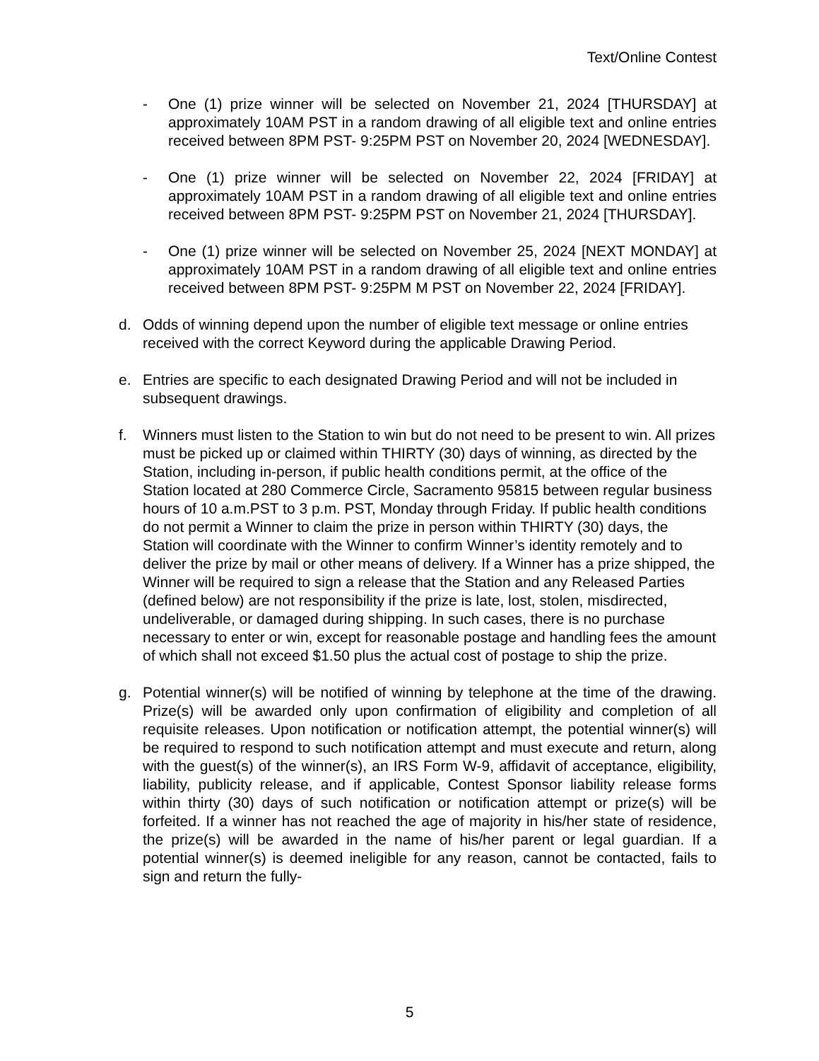Text/Online Contest
- One (1) prize winner will be selected on November 21, 2024 [THURSDAY] at approximately 10AM PST in a random drawing of all eligible text and online entries received between 8PM PST- 9:25PM PST on November 20, 2024 [WEDNESDAY].
- One (1) prize winner will be selected on November 22, 2024 [FRIDAY] at approximately 10AM PST in a random drawing of all eligible text and online entries received between 8PM PST- 9:25PM PST on November 21, 2024 [THURSDAY].
- One (1) prize winner will be selected on November 25, 2024 [NEXT MONDAY] at approximately 10AM PST in a random drawing of all eligible text and online entries received between 8PM PST- 9:25PM M PST on November 22, 2024 [FRIDAY].
d. Odds of winning depend upon the number of eligible text message or online entries received with the correct Keyword during the applicable Drawing Period.
e. Entries are specific to each designated Drawing Period and will not be included in subsequent drawings.
f. Winners must listen to the Station to win but do not need to be present to win. All prizes must be picked up or claimed within THIRTY (30) days of winning, as directed by the Station, including in-person, if public health conditions permit, at the office of the Station located at 280 Commerce Circle, Sacramento 95815 between regular business hours of 10 a.m.PST to 3 p.m. PST, Monday through Friday. If public health conditions do not permit a Winner to claim the prize in person within THIRTY (30) days, the Station will coordinate with the Winner to confirm Winner’s identity remotely and to deliver the prize by mail or other means of delivery. If a Winner has a prize shipped, the Winner will be required to sign a release that the Station and any Released Parties (defined below) are not responsibility if the prize is late, lost, stolen, misdirected, undeliverable, or damaged during shipping. In such cases, there is no purchase necessary to enter or win, except for reasonable postage and handling fees the amount of which shall not exceed $1.50 plus the actual cost of postage to ship the prize.
g. Potential winner(s) will be notified of winning by telephone at the time of the drawing. Prize(s) will be awarded only upon confirmation of eligibility and completion of all requisite releases. Upon notification or notification attempt, the potential winner(s) will be required to respond to such notification attempt and must execute and return, along with the guest(s) of the winner(s), an IRS Form W-9, affidavit of acceptance, eligibility, liability, publicity release, and if applicable, Contest Sponsor liability release forms within thirty (30) days of such notification or notification attempt or prize(s) will be forfeited. If a winner has not reached the age of majority in his/her state of residence, the prize(s) will be awarded in the name of his/her parent or legal guardian. If a potential winner(s) is deemed ineligible for any reason, cannot be contacted, fails to sign and return the fully-
5